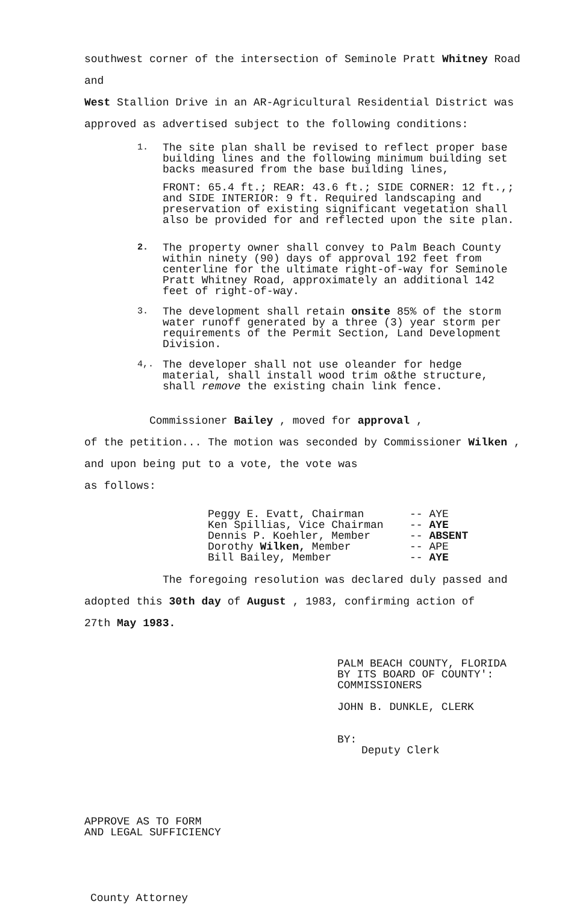southwest corner of the intersection of Seminole Pratt Whitney Road and
West Stallion Drive in an AR-Agricultural Residential District was
approved as advertised subject to the following conditions:
1.
The site plan shall be revised to reflect proper base building lines and the following minimum building set backs measured from the base building lines,
FRONT: 65.4 ft.; REAR: 43.6 ft.; SIDE CORNER: 12 ft.,; and SIDE INTERIOR: 9 ft. Required landscaping and preservation of existing significant vegetation shall also be provided for and reflected upon the site plan.
2.
The property owner shall convey to Palm Beach County within ninety (90) days of approval 192 feet from centerline for the ultimate right-of-way for Seminole Pratt Whitney Road, approximately an additional 142 feet of right-of-way.
3.
The development shall retain onsite 85% of the storm water runoff generated by a three (3) year storm per requirements of the Permit Section, Land Development Division.
4,.
The developer shall not use oleander for hedge material, shall install wood trim o&the structure, shall remove the existing chain link fence.
Commissioner Bailey , moved for approval ,
of the petition... The motion was seconded by Commissioner Wilken ,
and upon being put to a vote, the vote was
as follows:
Peggy E. Evatt, Chairman -- AYE
Ken Spillias, Vice Chairman -- AYE
Dennis P. Koehler, Member -- ABSENT
Dorothy Wilken, Member -- APE
Bill Bailey, Member -- AYE
The foregoing resolution was declared duly passed and
adopted this 30th day of August , 1983, confirming action of
27th May 1983.
PALM BEACH COUNTY, FLORIDA
BY ITS BOARD OF COUNTY':
COMMISSIONERS
JOHN B. DUNKLE, CLERK
BY:
Deputy Clerk
APPROVE AS TO FORM
AND LEGAL SUFFICIENCY
County Attorney